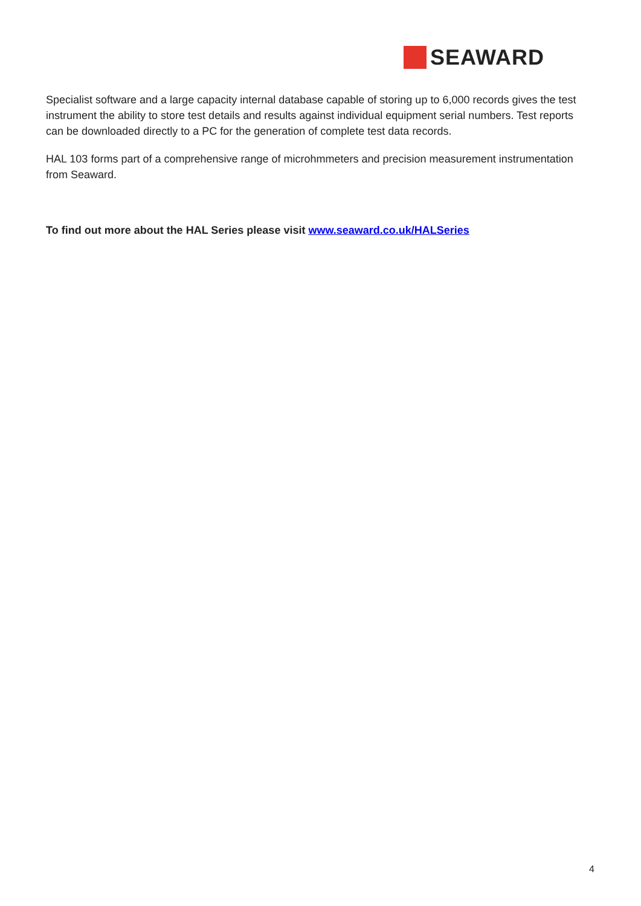SEAWARD
Specialist software and a large capacity internal database capable of storing up to 6,000 records gives the test instrument the ability to store test details and results against individual equipment serial numbers. Test reports can be downloaded directly to a PC for the generation of complete test data records.
HAL 103 forms part of a comprehensive range of microhmmeters and precision measurement instrumentation from Seaward.
To find out more about the HAL Series please visit www.seaward.co.uk/HALSeries
4